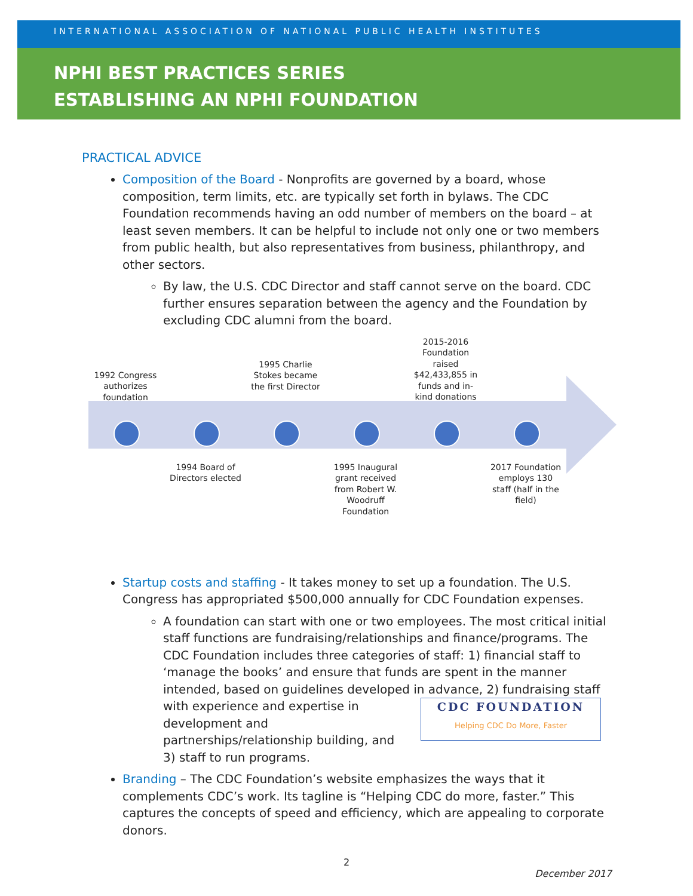INTERNATIONAL ASSOCIATION OF NATIONAL PUBLIC HEALTH INSTITUTES
NPHI BEST PRACTICES SERIES
ESTABLISHING AN NPHI FOUNDATION
PRACTICAL ADVICE
Composition of the Board - Nonprofits are governed by a board, whose composition, term limits, etc. are typically set forth in bylaws. The CDC Foundation recommends having an odd number of members on the board – at least seven members. It can be helpful to include not only one or two members from public health, but also representatives from business, philanthropy, and other sectors.
By law, the U.S. CDC Director and staff cannot serve on the board. CDC further ensures separation between the agency and the Foundation by excluding CDC alumni from the board.
1992 Congress authorizes foundation
1995 Charlie Stokes became the first Director
2015-2016 Foundation raised $42,433,855 in funds and in-kind donations
1994 Board of Directors elected
1995 Inaugural grant received from Robert W. Woodruff Foundation
2017 Foundation employs 130 staff (half in the field)
Startup costs and staffing - It takes money to set up a foundation. The U.S. Congress has appropriated $500,000 annually for CDC Foundation expenses.
A foundation can start with one or two employees. The most critical initial staff functions are fundraising/relationships and finance/programs. The CDC Foundation includes three categories of staff: 1) financial staff to ‘manage the books’ and ensure that funds are spent in the manner intended, based on guidelines developed in advance, 2) fundraising staff with experience and CDC FOUNDATION
Helping CDC Do More, Faster expertise in development and partnerships/relationship building, and 3) staff to run programs.
Branding – The CDC Foundation’s website emphasizes the ways that it complements CDC’s work. Its tagline is “Helping CDC do more, faster.” This captures the concepts of speed and efficiency, which are appealing to corporate donors.
2
December 2017